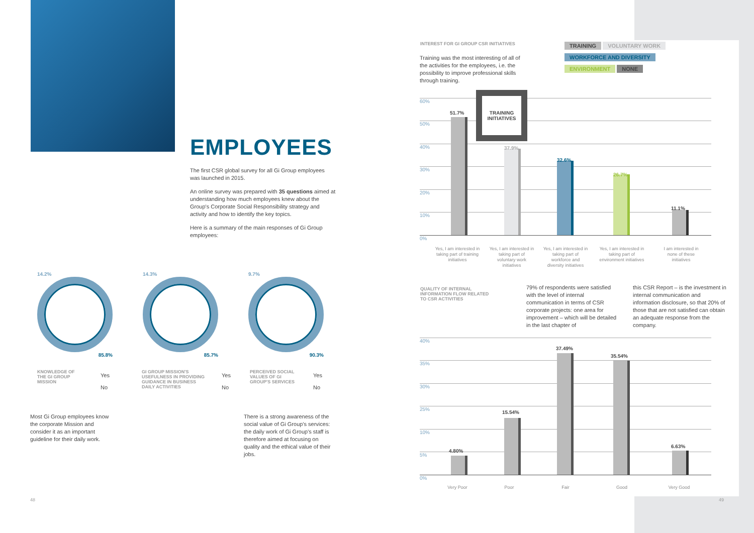EMPLOYEES
The first CSR global survey for all Gi Group employees was launched in 2015.
An online survey was prepared with 35 questions aimed at understanding how much employees knew about the Group's Corporate Social Responsibility strategy and activity and how to identify the key topics.
Here is a summary of the main responses of Gi Group employees:
14.2%
85.8%
14.3%
85.7%
9.7%
90.3%
KNOWLEDGE OF THE GI GROUP MISSION
Yes
No
GI GROUP MISSION'S USEFULNESS IN PROVIDING GUIDANCE IN BUSINESS DAILY ACTIVITIES
Yes
No
PERCEIVED SOCIAL VALUES OF GI GROUP'S SERVICES
Yes
No
Most Gi Group employees know the corporate Mission and consider it as an important guideline for their daily work.
There is a strong awareness of the social value of Gi Group's services: the daily work of Gi Group's staff is therefore aimed at focusing on quality and the ethical value of their jobs.
48 49
INTEREST FOR GI GROUP CSR INITIATIVES
Training was the most interesting of all of the activities for the employees, i.e. the possibility to improve professional skills through training.
TRAINING VOLUNTARY WORK
WORKFORCE AND DIVERSITY
ENVIRONMENT NONE
60%
50%
40%
30%
20%
10%
0%
51.7%
37.9%
32.6%
26.7%
11.1%
TRAINING INITIATIVES
Yes, I am interested in taking part of training initiatives
Yes, I am interested in taking part of voluntary work initiatives
Yes, I am interested in taking part of workforce and diversity initiatives
Yes, I am interested in taking part of environment initiatives
I am interested in none of these initiatives
QUALITY OF INTERNAL INFORMATION FLOW RELATED TO CSR ACTIVITIES
79% of respondents were satisfied with the level of internal communication in terms of CSR corporate projects: one area for improvement – which will be detailed in the last chapter of
this CSR Report – is the investment in internal communication and information disclosure, so that 20% of those that are not satisfied can obtain an adequate response from the company.
40%
35%
30%
25%
10%
5%
0%
4.80%
15.54%
37.49%
35.54%
6.63%
Very Poor Poor Fair Good Very Good